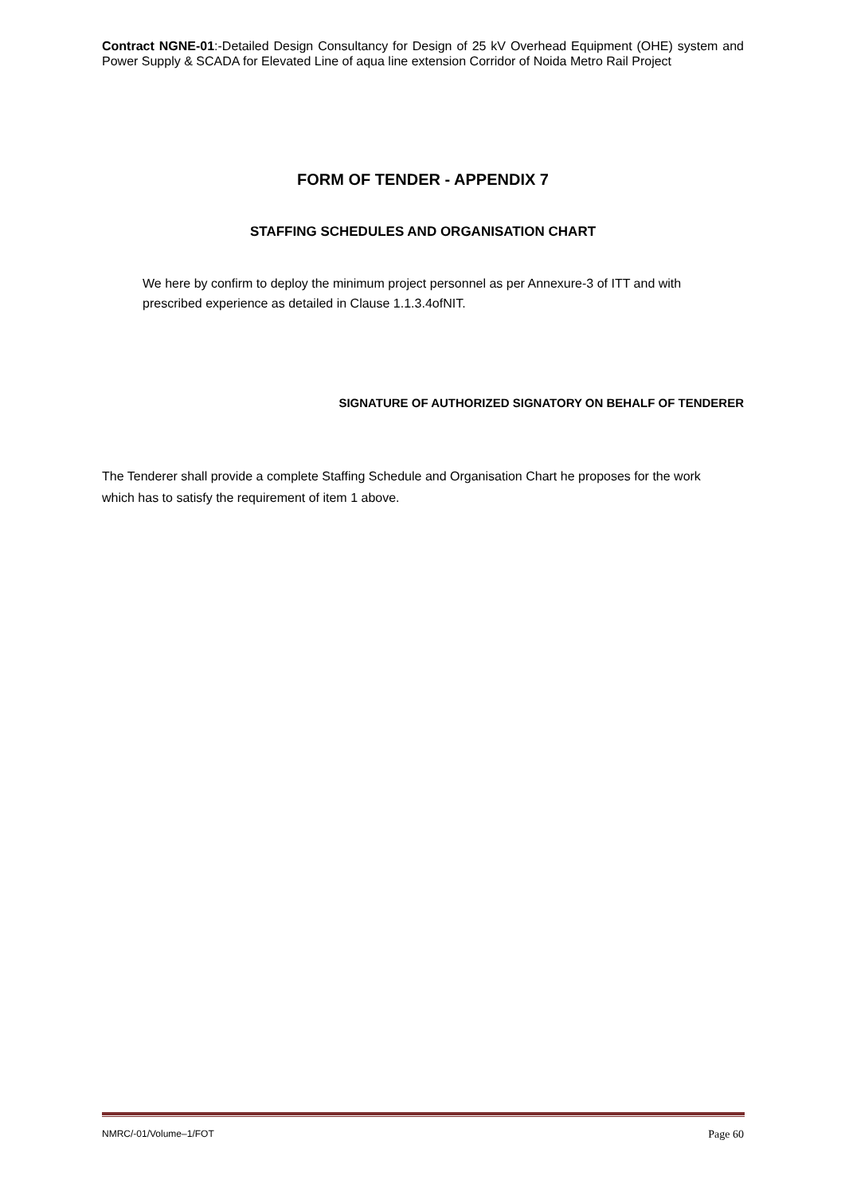Contract NGNE-01:-Detailed Design Consultancy for Design of 25 kV Overhead Equipment (OHE) system and Power Supply & SCADA for Elevated Line of aqua line extension Corridor of Noida Metro Rail Project
FORM OF TENDER - APPENDIX 7
STAFFING SCHEDULES AND ORGANISATION CHART
We here by confirm to deploy the minimum project personnel as per Annexure-3 of ITT and with prescribed experience as detailed in Clause 1.1.3.4ofNIT.
SIGNATURE OF AUTHORIZED SIGNATORY ON BEHALF OF TENDERER
The Tenderer shall provide a complete Staffing Schedule and Organisation Chart he proposes for the work which has to satisfy the requirement of item 1 above.
NMRC/-01/Volume–1/FOT Page 60